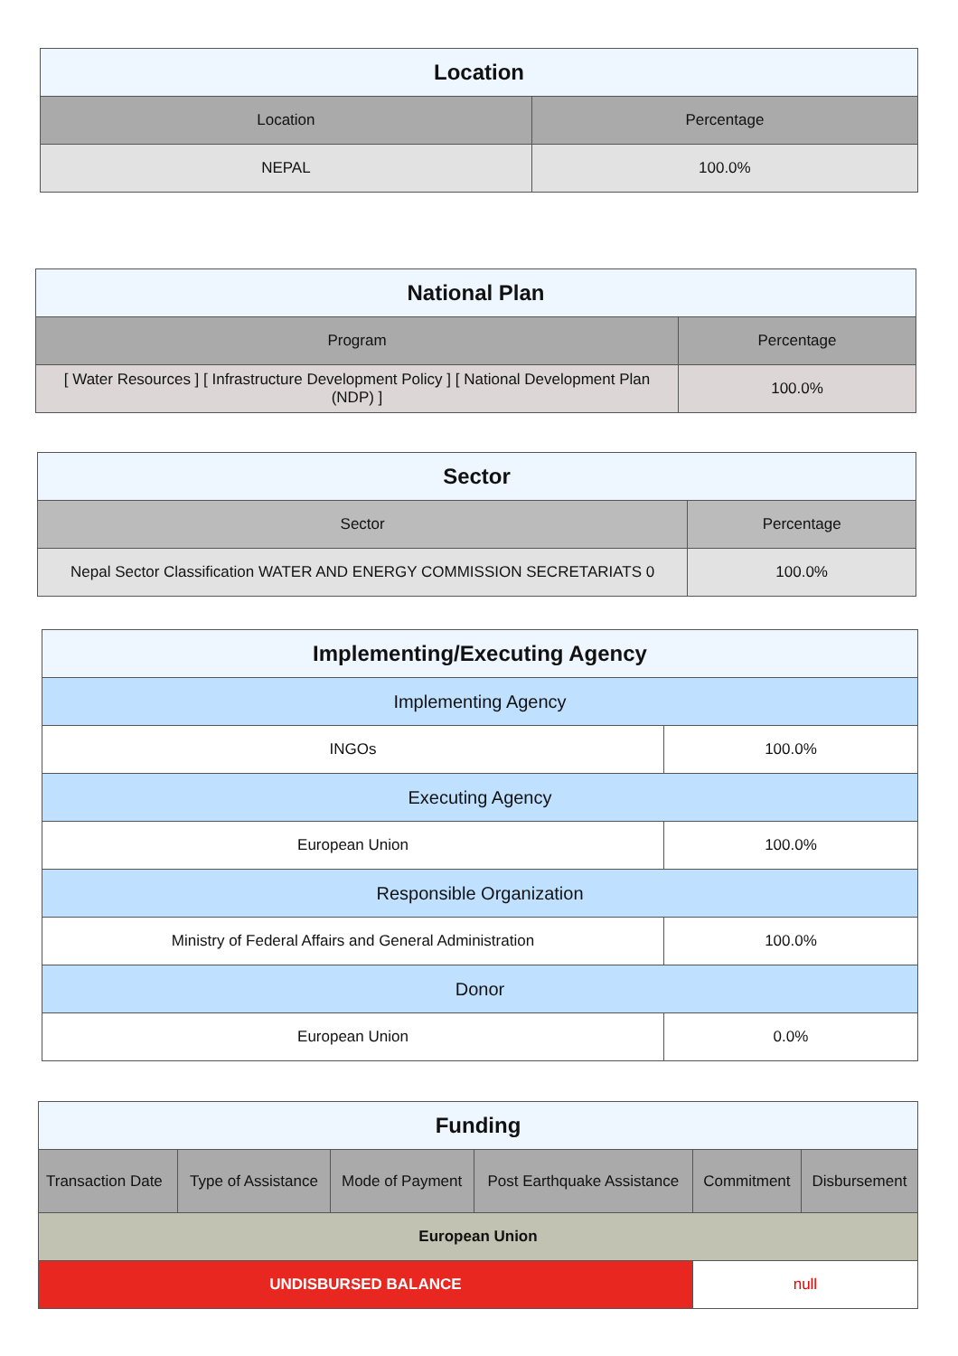| Location | |
| --- | --- |
| Location | Percentage |
| NEPAL | 100.0% |
| National Plan | |
| --- | --- |
| Program | Percentage |
| [ Water Resources ] [ Infrastructure Development Policy ] [ National Development Plan (NDP) ] | 100.0% |
| Sector | |
| --- | --- |
| Sector | Percentage |
| Nepal Sector Classification WATER AND ENERGY COMMISSION SECRETARIATS 0 | 100.0% |
| Implementing/Executing Agency | |
| --- | --- |
| Implementing Agency | |
| INGOs | 100.0% |
| Executing Agency | |
| European Union | 100.0% |
| Responsible Organization | |
| Ministry of Federal Affairs and General Administration | 100.0% |
| Donor | |
| European Union | 0.0% |
| Funding | | | | | |
| --- | --- | --- | --- | --- | --- |
| Transaction Date | Type of Assistance | Mode of Payment | Post Earthquake Assistance | Commitment | Disbursement |
| European Union | | | | | |
| UNDISBURSED BALANCE | | | | null | |